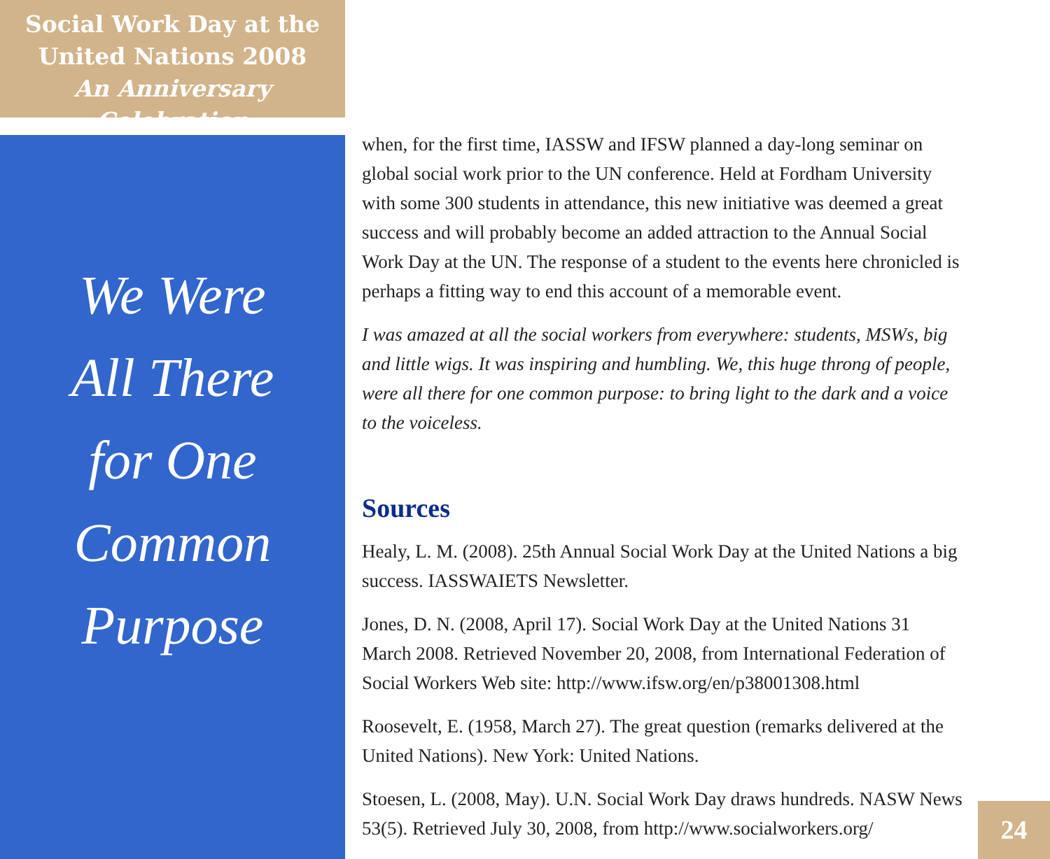Social Work Day at the
United Nations 2008
An Anniversary Celebration
We Were
All There
for One
Common
Purpose
when, for the first time, IASSW and IFSW planned a day-long seminar on global social work prior to the UN conference. Held at Fordham University with some 300 students in attendance, this new initiative was deemed a great success and will probably become an added attraction to the Annual Social Work Day at the UN. The response of a student to the events here chronicled is perhaps a fitting way to end this account of a memorable event.
I was amazed at all the social workers from everywhere: students, MSWs, big and little wigs. It was inspiring and humbling. We, this huge throng of people, were all there for one common purpose: to bring light to the dark and a voice to the voiceless.
Sources
Healy, L. M. (2008). 25th Annual Social Work Day at the United Nations a big success. IASSWAIETS Newsletter.
Jones, D. N. (2008, April 17). Social Work Day at the United Nations 31 March 2008. Retrieved November 20, 2008, from International Federation of Social Workers Web site: http://www.ifsw.org/en/p38001308.html
Roosevelt, E. (1958, March 27). The great question (remarks delivered at the United Nations). New York: United Nations.
Stoesen, L. (2008, May). U.N. Social Work Day draws hundreds. NASW News 53(5). Retrieved July 30, 2008, from http://www.socialworkers.org/
24